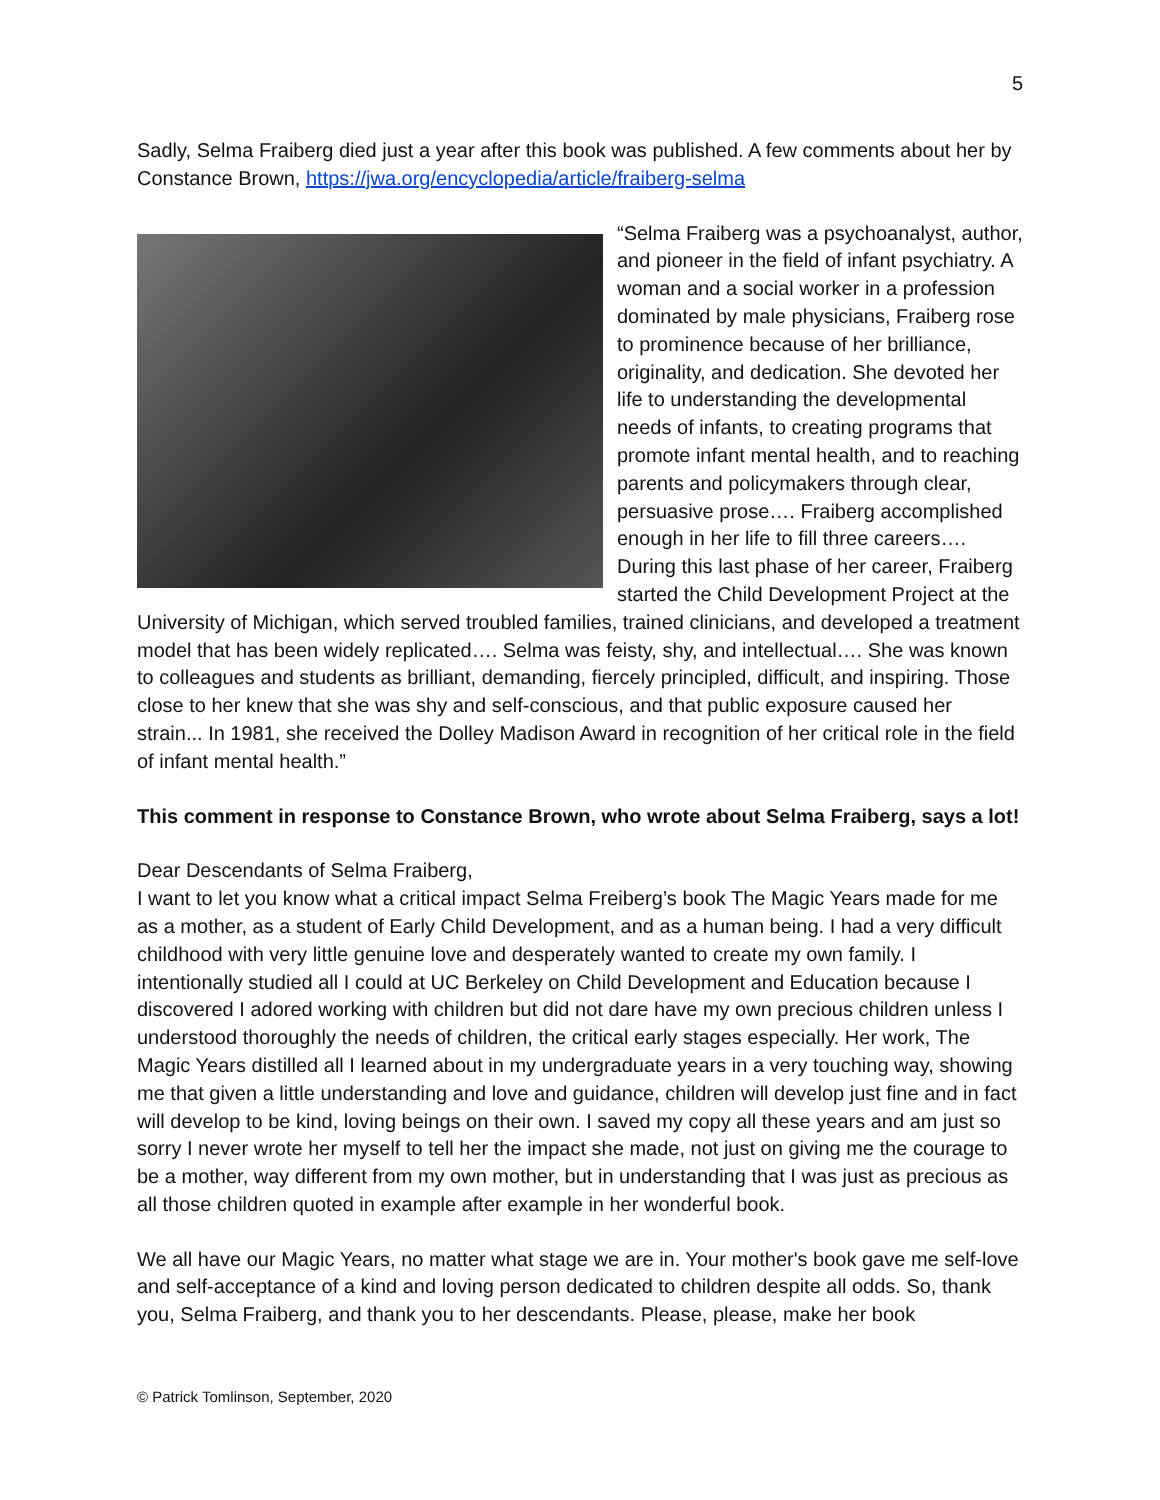5
Sadly, Selma Fraiberg died just a year after this book was published. A few comments about her by Constance Brown, https://jwa.org/encyclopedia/article/fraiberg-selma
“Selma Fraiberg was a psychoanalyst, author, and pioneer in the field of infant psychiatry. A woman and a social worker in a profession dominated by male physicians, Fraiberg rose to prominence because of her brilliance, originality, and dedication. She devoted her life to understanding the developmental needs of infants, to creating programs that promote infant mental health, and to reaching parents and policymakers through clear, persuasive prose…. Fraiberg accomplished enough in her life to fill three careers…. During this last phase of her career, Fraiberg started the Child Development Project at the University of Michigan, which served troubled families, trained clinicians, and developed a treatment model that has been widely replicated…. Selma was feisty, shy, and intellectual…. She was known to colleagues and students as brilliant, demanding, fiercely principled, difficult, and inspiring. Those close to her knew that she was shy and self-conscious, and that public exposure caused her strain... In 1981, she received the Dolley Madison Award in recognition of her critical role in the field of infant mental health.”
This comment in response to Constance Brown, who wrote about Selma Fraiberg, says a lot!
Dear Descendants of Selma Fraiberg,
I want to let you know what a critical impact Selma Freiberg’s book The Magic Years made for me as a mother, as a student of Early Child Development, and as a human being. I had a very difficult childhood with very little genuine love and desperately wanted to create my own family. I intentionally studied all I could at UC Berkeley on Child Development and Education because I discovered I adored working with children but did not dare have my own precious children unless I understood thoroughly the needs of children, the critical early stages especially. Her work, The Magic Years distilled all I learned about in my undergraduate years in a very touching way, showing me that given a little understanding and love and guidance, children will develop just fine and in fact will develop to be kind, loving beings on their own. I saved my copy all these years and am just so sorry I never wrote her myself to tell her the impact she made, not just on giving me the courage to be a mother, way different from my own mother, but in understanding that I was just as precious as all those children quoted in example after example in her wonderful book.
We all have our Magic Years, no matter what stage we are in. Your mother's book gave me self-love and self-acceptance of a kind and loving person dedicated to children despite all odds. So, thank you, Selma Fraiberg, and thank you to her descendants. Please, please, make her book
© Patrick Tomlinson, September, 2020